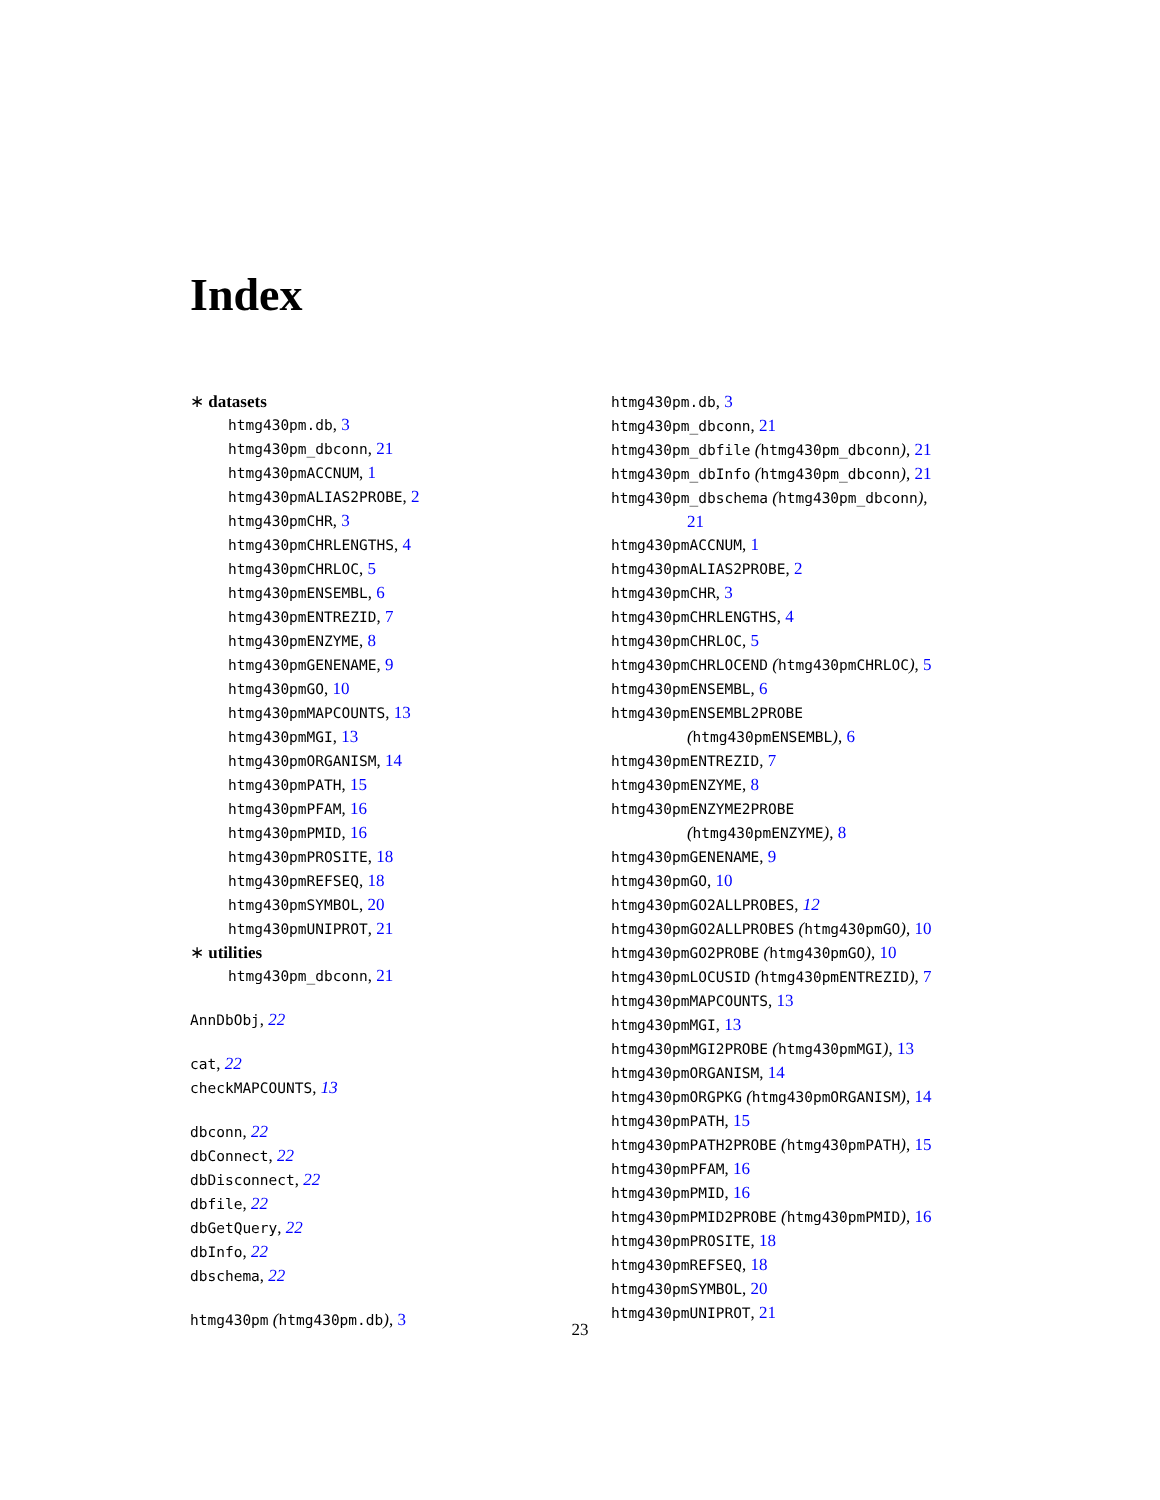Index
∗ datasets
htmg430pm.db, 3
htmg430pm_dbconn, 21
htmg430pmACCNUM, 1
htmg430pmALIAS2PROBE, 2
htmg430pmCHR, 3
htmg430pmCHRLENGTHS, 4
htmg430pmCHRLOC, 5
htmg430pmENSEMBL, 6
htmg430pmENTREZID, 7
htmg430pmENZYME, 8
htmg430pmGENENAME, 9
htmg430pmGO, 10
htmg430pmMAPCOUNTS, 13
htmg430pmMGI, 13
htmg430pmORGANISM, 14
htmg430pmPATH, 15
htmg430pmPFAM, 16
htmg430pmPMID, 16
htmg430pmPROSITE, 18
htmg430pmREFSEQ, 18
htmg430pmSYMBOL, 20
htmg430pmUNIPROT, 21
∗ utilities
htmg430pm_dbconn, 21
AnnDbObj, 22
cat, 22
checkMAPCOUNTS, 13
dbconn, 22
dbConnect, 22
dbDisconnect, 22
dbfile, 22
dbGetQuery, 22
dbInfo, 22
dbschema, 22
htmg430pm (htmg430pm.db), 3
htmg430pm.db, 3
htmg430pm_dbconn, 21
htmg430pm_dbfile (htmg430pm_dbconn), 21
htmg430pm_dbInfo (htmg430pm_dbconn), 21
htmg430pm_dbschema (htmg430pm_dbconn),
21
htmg430pmACCNUM, 1
htmg430pmALIAS2PROBE, 2
htmg430pmCHR, 3
htmg430pmCHRLENGTHS, 4
htmg430pmCHRLOC, 5
htmg430pmCHRLOCEND (htmg430pmCHRLOC), 5
htmg430pmENSEMBL, 6
htmg430pmENSEMBL2PROBE
(htmg430pmENSEMBL), 6
htmg430pmENTREZID, 7
htmg430pmENZYME, 8
htmg430pmENZYME2PROBE
(htmg430pmENZYME), 8
htmg430pmGENENAME, 9
htmg430pmGO, 10
htmg430pmGO2ALLPROBES, 12
htmg430pmGO2ALLPROBES (htmg430pmGO), 10
htmg430pmGO2PROBE (htmg430pmGO), 10
htmg430pmLOCUSID (htmg430pmENTREZID), 7
htmg430pmMAPCOUNTS, 13
htmg430pmMGI, 13
htmg430pmMGI2PROBE (htmg430pmMGI), 13
htmg430pmORGANISM, 14
htmg430pmORGPKG (htmg430pmORGANISM), 14
htmg430pmPATH, 15
htmg430pmPATH2PROBE (htmg430pmPATH), 15
htmg430pmPFAM, 16
htmg430pmPMID, 16
htmg430pmPMID2PROBE (htmg430pmPMID), 16
htmg430pmPROSITE, 18
htmg430pmREFSEQ, 18
htmg430pmSYMBOL, 20
htmg430pmUNIPROT, 21
23